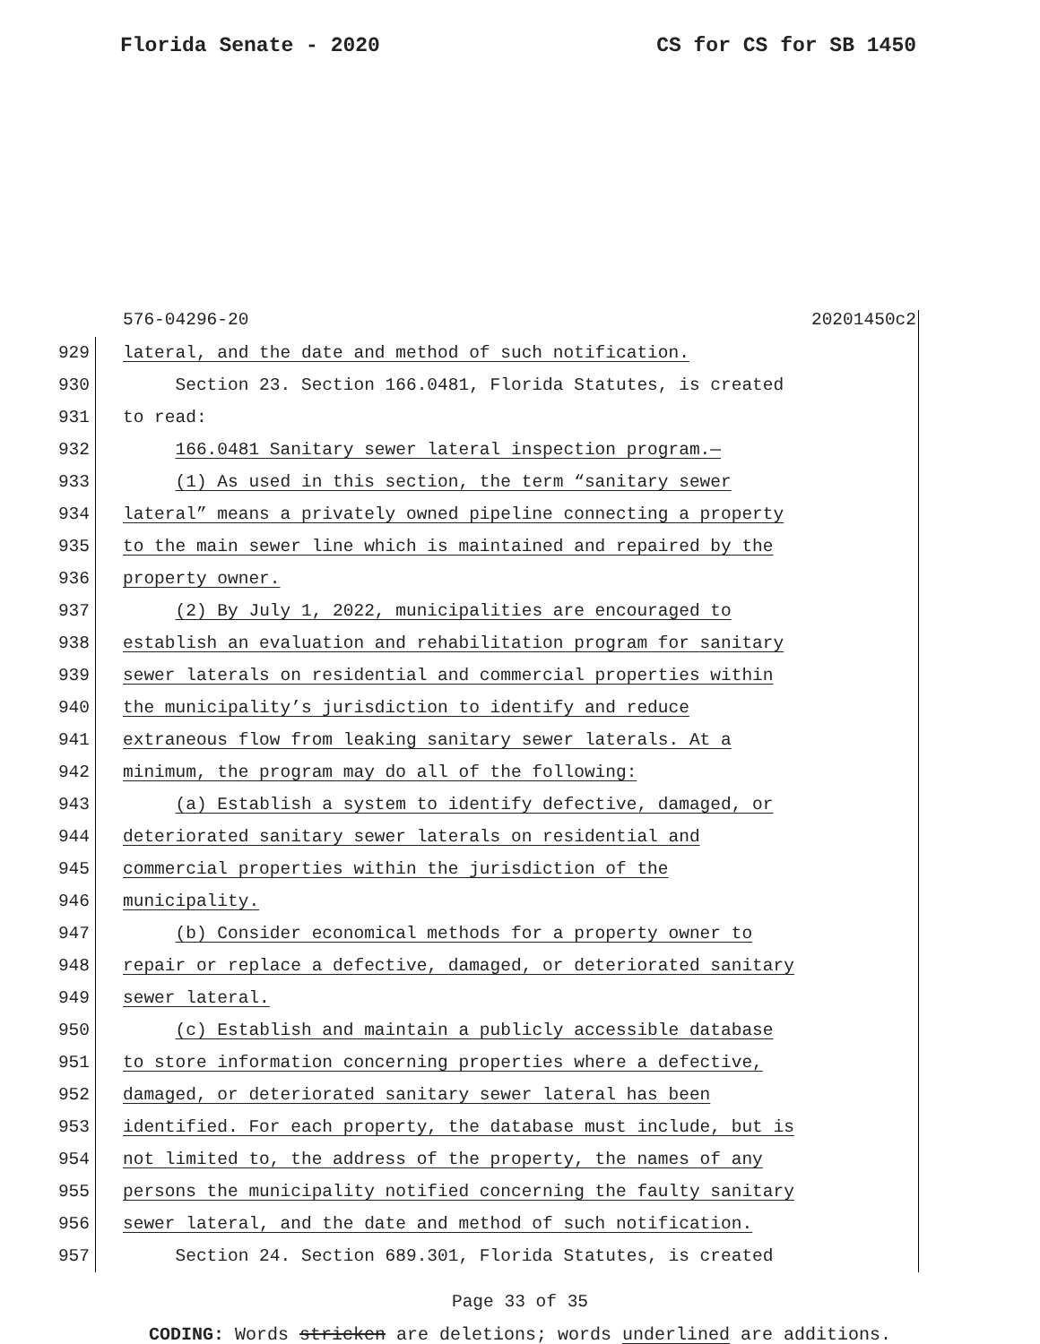Florida Senate - 2020 CS for CS for SB 1450
576-04296-20 20201450c2
929 lateral, and the date and method of such notification.
930 Section 23. Section 166.0481, Florida Statutes, is created
931 to read:
932 166.0481 Sanitary sewer lateral inspection program.—
933 (1) As used in this section, the term “sanitary sewer
934 lateral” means a privately owned pipeline connecting a property
935 to the main sewer line which is maintained and repaired by the
936 property owner.
937 (2) By July 1, 2022, municipalities are encouraged to
938 establish an evaluation and rehabilitation program for sanitary
939 sewer laterals on residential and commercial properties within
940 the municipality’s jurisdiction to identify and reduce
941 extraneous flow from leaking sanitary sewer laterals. At a
942 minimum, the program may do all of the following:
943 (a) Establish a system to identify defective, damaged, or
944 deteriorated sanitary sewer laterals on residential and
945 commercial properties within the jurisdiction of the
946 municipality.
947 (b) Consider economical methods for a property owner to
948 repair or replace a defective, damaged, or deteriorated sanitary
949 sewer lateral.
950 (c) Establish and maintain a publicly accessible database
951 to store information concerning properties where a defective,
952 damaged, or deteriorated sanitary sewer lateral has been
953 identified. For each property, the database must include, but is
954 not limited to, the address of the property, the names of any
955 persons the municipality notified concerning the faulty sanitary
956 sewer lateral, and the date and method of such notification.
957 Section 24. Section 689.301, Florida Statutes, is created
Page 33 of 35
CODING: Words stricken are deletions; words underlined are additions.